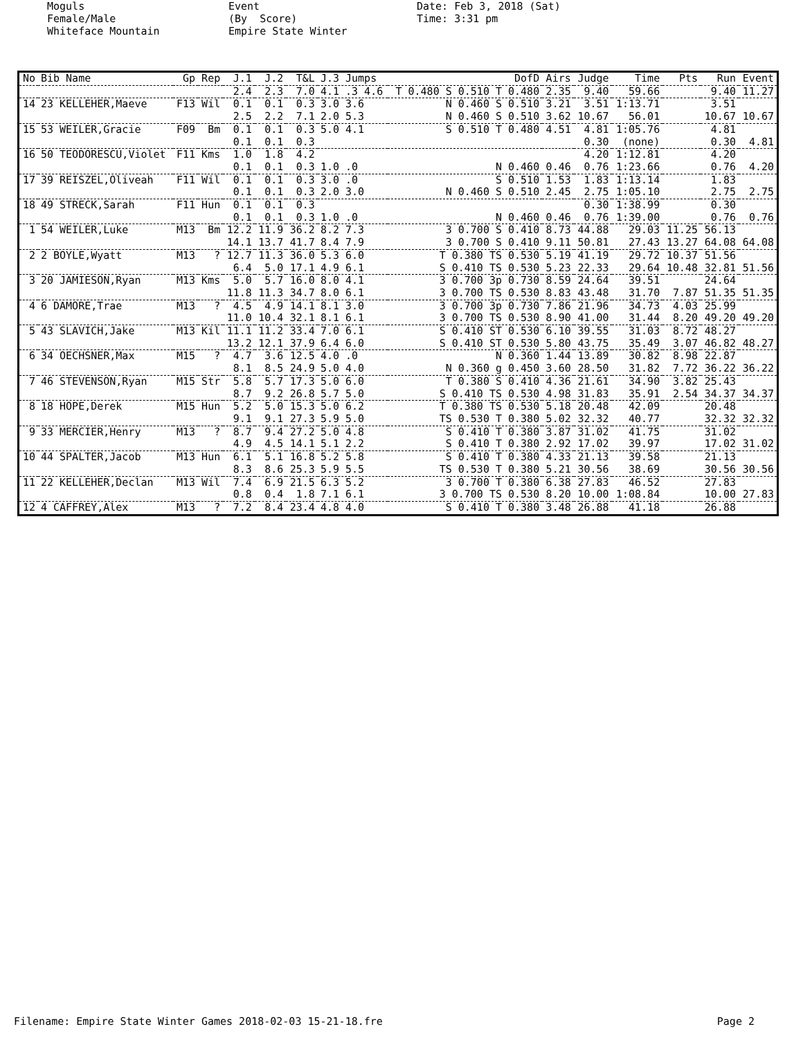Moguls Female/Male Whiteface Mountain
Event (By Score) Empire State Winter
Date: Feb 3, 2018 (Sat) Time: 3:31 pm
| No | Bib Name | Gp | Rep | J.1 | J.2 | T&L | J.3 Jumps | DofD | Airs | Judge | Time | Pts | Run | Event |
| --- | --- | --- | --- | --- | --- | --- | --- | --- | --- | --- | --- | --- | --- | --- |
| | | | | 2.4 | 2.3 | 7.0 | 4.1 .3 4.6 | T 0.480 S 0.510 T 0.480 | 2.35 | 9.40 | 59.66 | | 9.40 | 11.27 |
| 14 | 23 KELLEHER,Maeve | F13 | Wil | 0.1 | 0.1 | 0.3 | 3.0 3.6 | N 0.460 S 0.510 | 3.21 | 3.51 | 1:13.71 | | 3.51 | |
| | | | | 2.5 | 2.2 | 7.1 | 2.0 5.3 | N 0.460 S 0.510 | 3.62 | 10.67 | 56.01 | | 10.67 | 10.67 |
| 15 | 53 WEILER,Gracie | F09 | Bm | 0.1 | 0.1 | 0.3 | 5.0 4.1 | S 0.510 T 0.480 | 4.51 | 4.81 | 1:05.76 | | 4.81 | |
| | | | | 0.1 | 0.1 | 0.3 | | | | 0.30 | (none) | | 0.30 | 4.81 |
| 16 | 50 TEODORESCU,Violet | F11 | Kms | 1.0 | 1.8 | 4.2 | | | | 4.20 | 1:12.81 | | 4.20 | |
| | | | | 0.1 | 0.1 | 0.3 | 1.0 .0 | N 0.460 | 0.46 | 0.76 | 1:23.66 | | 0.76 | 4.20 |
| 17 | 39 REISZEL,Oliveah | F11 | Wil | 0.1 | 0.1 | 0.3 | 3.0 .0 | S 0.510 | 1.53 | 1.83 | 1:13.14 | | 1.83 | |
| | | | | 0.1 | 0.1 | 0.3 | 2.0 3.0 | N 0.460 S 0.510 | 2.45 | 2.75 | 1:05.10 | | 2.75 | 2.75 |
| 18 | 49 STRECK,Sarah | F11 | Hun | 0.1 | 0.1 | 0.3 | | | | 0.30 | 1:38.99 | | 0.30 | |
| | | | | 0.1 | 0.1 | 0.3 | 1.0 .0 | N 0.460 | 0.46 | 0.76 | 1:39.00 | | 0.76 | 0.76 |
| 1 | 54 WEILER,Luke | M13 | Bm | 12.2 | 11.9 | 36.2 | 8.2 7.3 | 3 0.700 S 0.410 | 8.73 | 44.88 | 29.03 | 11.25 | 56.13 | |
| | | | | 14.1 | 13.7 | 41.7 | 8.4 7.9 | 3 0.700 S 0.410 | 9.11 | 50.81 | 27.43 | 13.27 | 64.08 | 64.08 |
| 2 | 2 BOYLE,Wyatt | M13 | ? | 12.7 | 11.3 | 36.0 | 5.3 6.0 | T 0.380 TS 0.530 | 5.19 | 41.19 | 29.72 | 10.37 | 51.56 | |
| | | | | 6.4 | 5.0 | 17.1 | 4.9 6.1 | S 0.410 TS 0.530 | 5.23 | 22.33 | 29.64 | 10.48 | 32.81 | 51.56 |
| 3 | 20 JAMIESON,Ryan | M13 | Kms | 5.0 | 5.7 | 16.0 | 8.0 4.1 | 3 0.700 3p 0.730 | 8.59 | 24.64 | 39.51 | | 24.64 | |
| | | | | 11.8 | 11.3 | 34.7 | 8.0 6.1 | 3 0.700 TS 0.530 | 8.83 | 43.48 | 31.70 | 7.87 | 51.35 | 51.35 |
| 4 | 6 DAMORE,Trae | M13 | ? | 4.5 | 4.9 | 14.1 | 8.1 3.0 | 3 0.700 3p 0.730 | 7.86 | 21.96 | 34.73 | 4.03 | 25.99 | |
| | | | | 11.0 | 10.4 | 32.1 | 8.1 6.1 | 3 0.700 TS 0.530 | 8.90 | 41.00 | 31.44 | 8.20 | 49.20 | 49.20 |
| 5 | 43 SLAVICH,Jake | M13 | Kil | 11.1 | 11.2 | 33.4 | 7.0 6.1 | S 0.410 ST 0.530 | 6.10 | 39.55 | 31.03 | 8.72 | 48.27 | |
| | | | | 13.2 | 12.1 | 37.9 | 6.4 6.0 | S 0.410 ST 0.530 | 5.80 | 43.75 | 35.49 | 3.07 | 46.82 | 48.27 |
| 6 | 34 OECHSNER,Max | M15 | ? | 4.7 | 3.6 | 12.5 | 4.0 .0 | N 0.360 | 1.44 | 13.89 | 30.82 | 8.98 | 22.87 | |
| | | | | 8.1 | 8.5 | 24.9 | 5.0 4.0 | N 0.360 g 0.450 | 3.60 | 28.50 | 31.82 | 7.72 | 36.22 | 36.22 |
| 7 | 46 STEVENSON,Ryan | M15 | Str | 5.8 | 5.7 | 17.3 | 5.0 6.0 | T 0.380 S 0.410 | 4.36 | 21.61 | 34.90 | 3.82 | 25.43 | |
| | | | | 8.7 | 9.2 | 26.8 | 5.7 5.0 | S 0.410 TS 0.530 | 4.98 | 31.83 | 35.91 | 2.54 | 34.37 | 34.37 |
| 8 | 18 HOPE,Derek | M15 | Hun | 5.2 | 5.0 | 15.3 | 5.0 6.2 | T 0.380 TS 0.530 | 5.18 | 20.48 | 42.09 | | 20.48 | |
| | | | | 9.1 | 9.1 | 27.3 | 5.9 5.0 | TS 0.530 T 0.380 | 5.02 | 32.32 | 40.77 | | 32.32 | 32.32 |
| 9 | 33 MERCIER,Henry | M13 | ? | 8.7 | 9.4 | 27.2 | 5.0 4.8 | S 0.410 T 0.380 | 3.87 | 31.02 | 41.75 | | 31.02 | |
| | | | | 4.9 | 4.5 | 14.1 | 5.1 2.2 | S 0.410 T 0.380 | 2.92 | 17.02 | 39.97 | | 17.02 | 31.02 |
| 10 | 44 SPALTER,Jacob | M13 | Hun | 6.1 | 5.1 | 16.8 | 5.2 5.8 | S 0.410 T 0.380 | 4.33 | 21.13 | 39.58 | | 21.13 | |
| | | | | 8.3 | 8.6 | 25.3 | 5.9 5.5 | TS 0.530 T 0.380 | 5.21 | 30.56 | 38.69 | | 30.56 | 30.56 |
| 11 | 22 KELLEHER,Declan | M13 | Wil | 7.4 | 6.9 | 21.5 | 6.3 5.2 | 3 0.700 T 0.380 | 6.38 | 27.83 | 46.52 | | 27.83 | |
| | | | | 0.8 | 0.4 | 1.8 | 7.1 6.1 | 3 0.700 TS 0.530 | 8.20 | 10.00 | 1:08.84 | | 10.00 | 27.83 |
| 12 | 4 CAFFREY,Alex | M13 | ? | 7.2 | 8.4 | 23.4 | 4.8 4.0 | S 0.410 T 0.380 | 3.48 | 26.88 | 41.18 | | 26.88 | |
Filename: Empire State Winter Games 2018-02-03 15-21-18.fre
Page 2